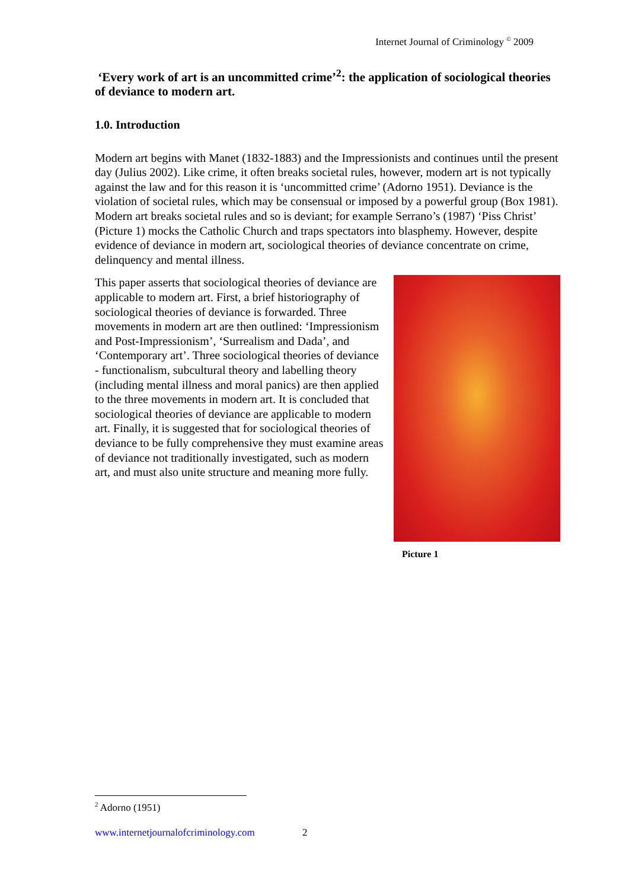Internet Journal of Criminology <sup>©</sup> 2009
‘Every work of art is an uncommitted crime’<sup>2</sup>: the application of sociological theories of deviance to modern art.
1.0. Introduction
Modern art begins with Manet (1832-1883) and the Impressionists and continues until the present day (Julius 2002). Like crime, it often breaks societal rules, however, modern art is not typically against the law and for this reason it is ‘uncommitted crime’ (Adorno 1951). Deviance is the violation of societal rules, which may be consensual or imposed by a powerful group (Box 1981). Modern art breaks societal rules and so is deviant; for example Serrano’s (1987) ‘Piss Christ’ (Picture 1) mocks the Catholic Church and traps spectators into blasphemy. However, despite evidence of deviance in modern art, sociological theories of deviance concentrate on crime, delinquency and mental illness.
This paper asserts that sociological theories of deviance are applicable to modern art. First, a brief historiography of sociological theories of deviance is forwarded. Three movements in modern art are then outlined: ‘Impressionism and Post-Impressionism’, ‘Surrealism and Dada’, and ‘Contemporary art’. Three sociological theories of deviance - functionalism, subcultural theory and labelling theory (including mental illness and moral panics) are then applied to the three movements in modern art. It is concluded that sociological theories of deviance are applicable to modern art. Finally, it is suggested that for sociological theories of deviance to be fully comprehensive they must examine areas of deviance not traditionally investigated, such as modern art, and must also unite structure and meaning more fully.
Picture 1
<sup>2</sup> Adorno (1951)
www.internetjournalofcriminology.com 2